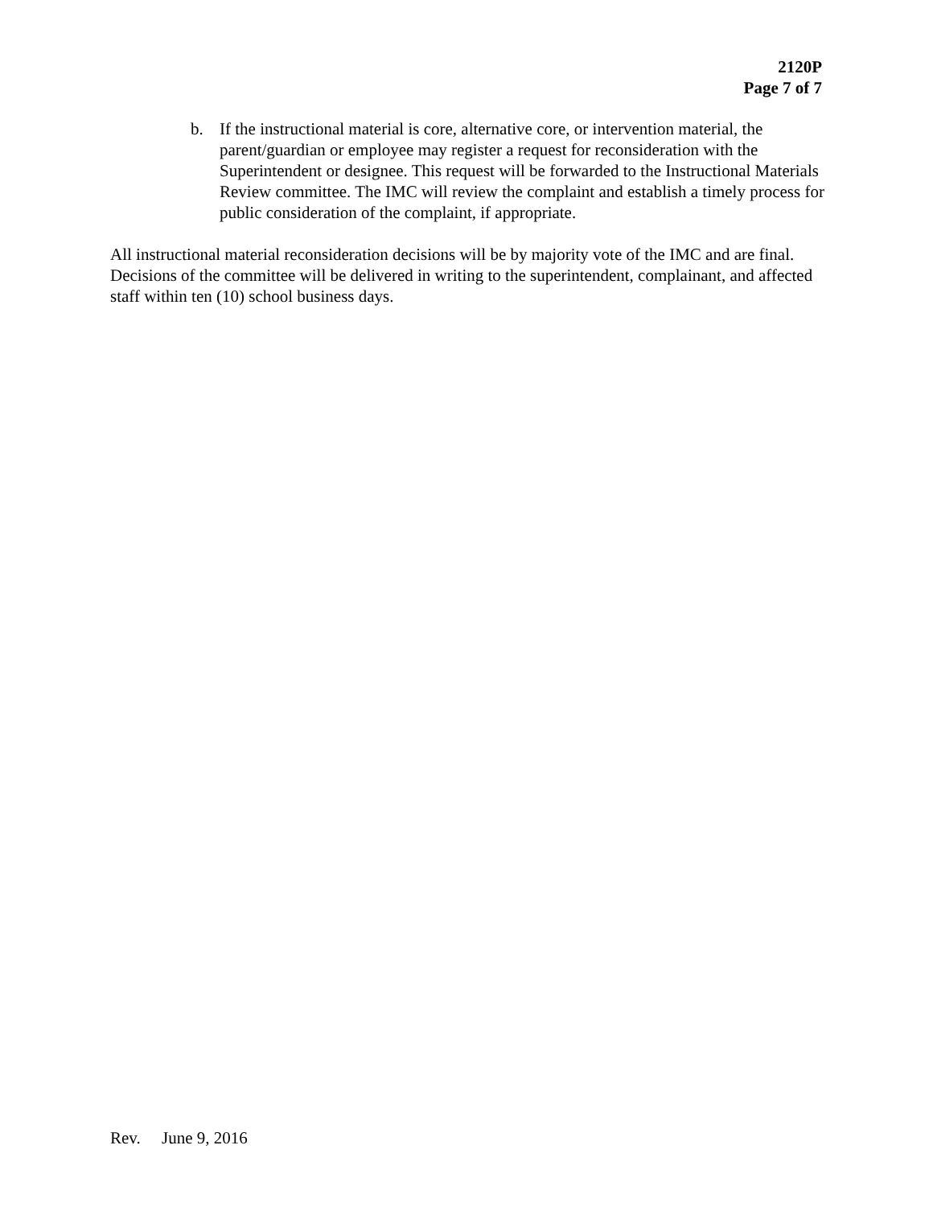2120P
Page 7 of 7
b. If the instructional material is core, alternative core, or intervention material, the parent/guardian or employee may register a request for reconsideration with the Superintendent or designee. This request will be forwarded to the Instructional Materials Review committee. The IMC will review the complaint and establish a timely process for public consideration of the complaint, if appropriate.
All instructional material reconsideration decisions will be by majority vote of the IMC and are final. Decisions of the committee will be delivered in writing to the superintendent, complainant, and affected staff within ten (10) school business days.
Rev. June 9, 2016